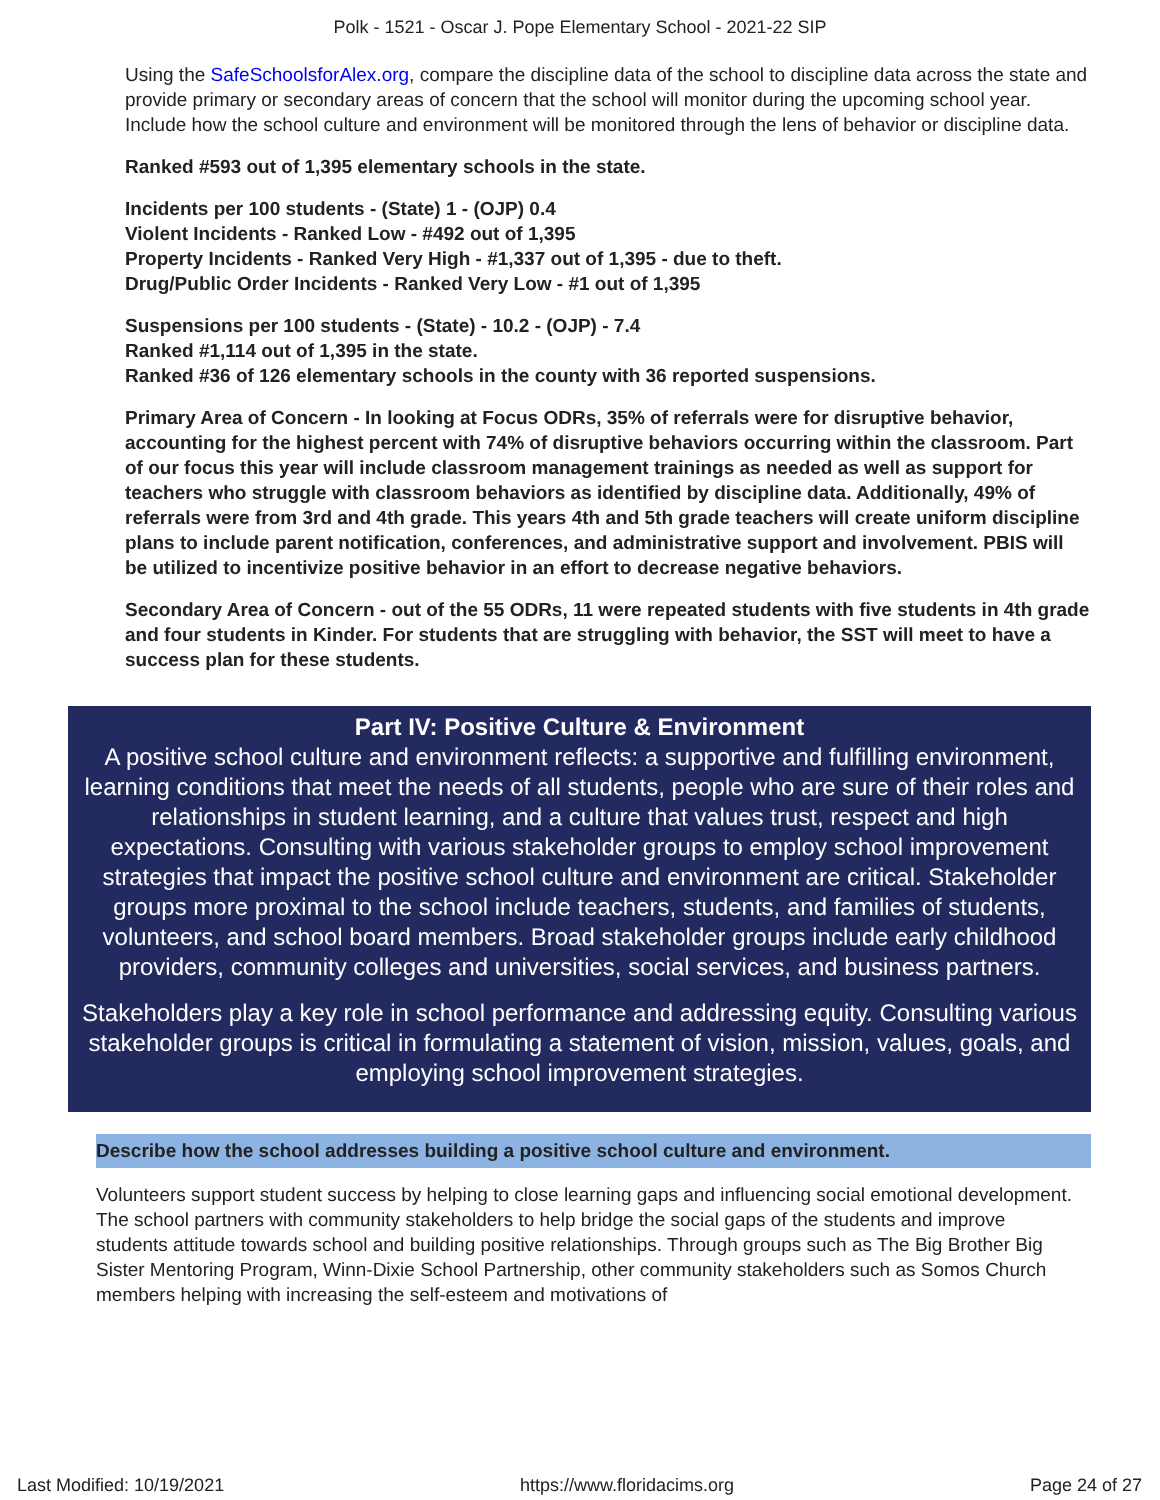Polk - 1521 - Oscar J. Pope Elementary School - 2021-22 SIP
Using the SafeSchoolsforAlex.org, compare the discipline data of the school to discipline data across the state and provide primary or secondary areas of concern that the school will monitor during the upcoming school year. Include how the school culture and environment will be monitored through the lens of behavior or discipline data.
Ranked #593 out of 1,395 elementary schools in the state.
Incidents per 100 students - (State) 1 - (OJP) 0.4
Violent Incidents - Ranked Low - #492 out of 1,395
Property Incidents - Ranked Very High - #1,337 out of 1,395 - due to theft.
Drug/Public Order Incidents - Ranked Very Low - #1 out of 1,395
Suspensions per 100 students - (State) - 10.2 - (OJP) - 7.4
Ranked #1,114 out of 1,395 in the state.
Ranked #36 of 126 elementary schools in the county with 36 reported suspensions.
Primary Area of Concern - In looking at Focus ODRs, 35% of referrals were for disruptive behavior, accounting for the highest percent with 74% of disruptive behaviors occurring within the classroom. Part of our focus this year will include classroom management trainings as needed as well as support for teachers who struggle with classroom behaviors as identified by discipline data. Additionally, 49% of referrals were from 3rd and 4th grade. This years 4th and 5th grade teachers will create uniform discipline plans to include parent notification, conferences, and administrative support and involvement. PBIS will be utilized to incentivize positive behavior in an effort to decrease negative behaviors.
Secondary Area of Concern - out of the 55 ODRs, 11 were repeated students with five students in 4th grade and four students in Kinder. For students that are struggling with behavior, the SST will meet to have a success plan for these students.
Part IV: Positive Culture & Environment
A positive school culture and environment reflects: a supportive and fulfilling environment, learning conditions that meet the needs of all students, people who are sure of their roles and relationships in student learning, and a culture that values trust, respect and high expectations. Consulting with various stakeholder groups to employ school improvement strategies that impact the positive school culture and environment are critical. Stakeholder groups more proximal to the school include teachers, students, and families of students, volunteers, and school board members. Broad stakeholder groups include early childhood providers, community colleges and universities, social services, and business partners.
Stakeholders play a key role in school performance and addressing equity. Consulting various stakeholder groups is critical in formulating a statement of vision, mission, values, goals, and employing school improvement strategies.
Describe how the school addresses building a positive school culture and environment.
Volunteers support student success by helping to close learning gaps and influencing social emotional development. The school partners with community stakeholders to help bridge the social gaps of the students and improve students attitude towards school and building positive relationships. Through groups such as The Big Brother Big Sister Mentoring Program, Winn-Dixie School Partnership, other community stakeholders such as Somos Church members helping with increasing the self-esteem and motivations of
Last Modified: 10/19/2021 https://www.floridacims.org Page 24 of 27